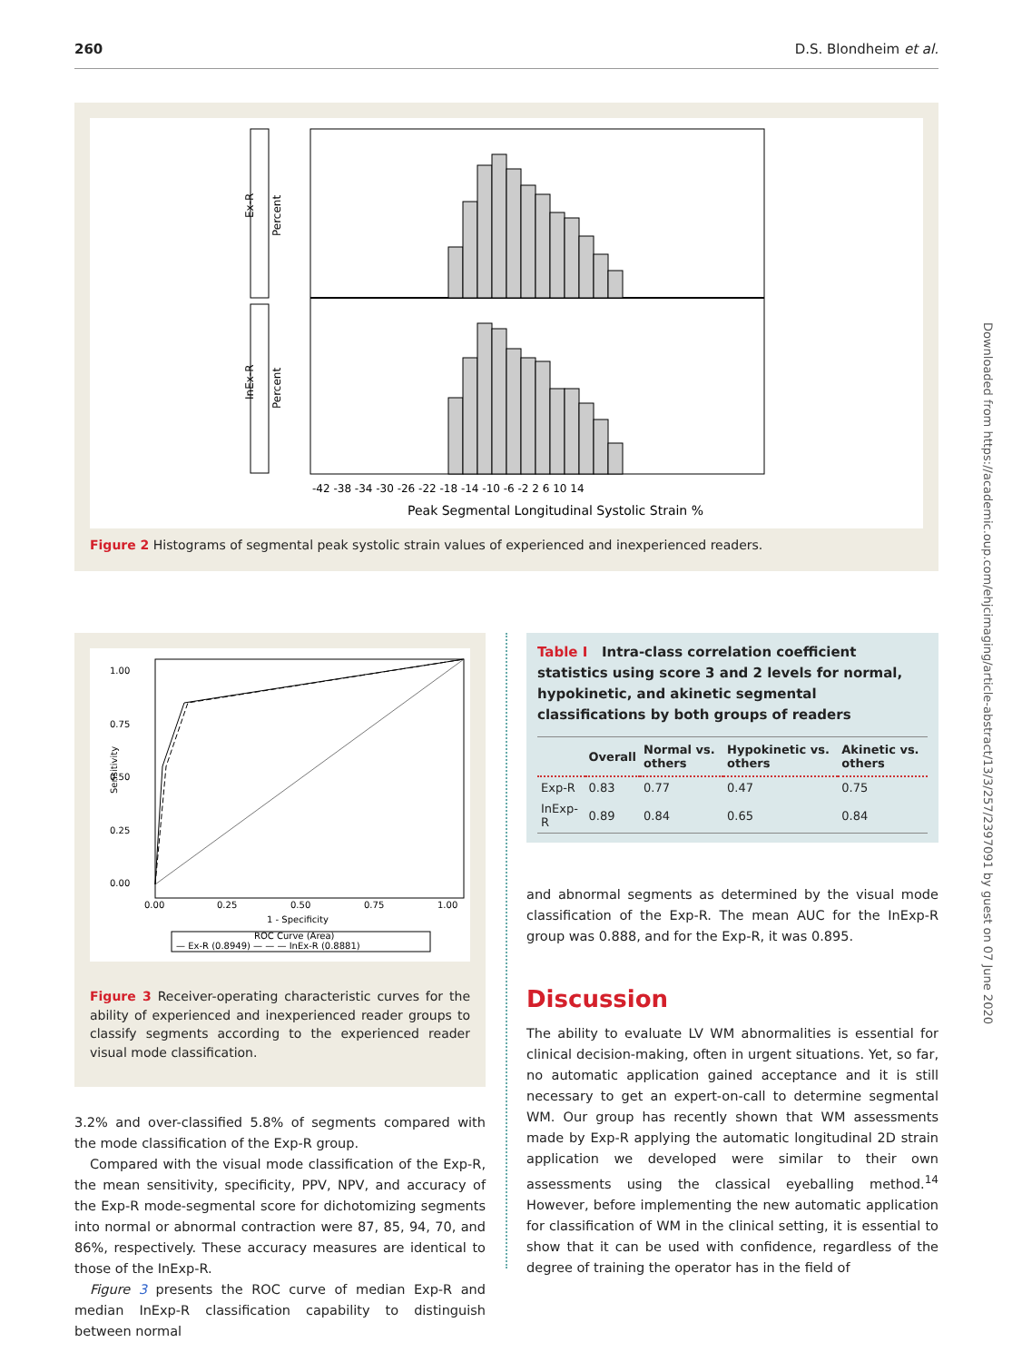260 D.S. Blondheim et al.
Ex-R
InEx-R
Percent
Percent
Peak Segmental Longitudinal Systolic Strain %
-42 -38 -34 -30 -26 -22 -18 -14 -10 -6 -2 2 6 10 14
Figure 2 Histograms of segmental peak systolic strain values of experienced and inexperienced readers.
Sensitivity
1.00
0.75
0.50
0.25
0.00
0.00
0.25
0.50
0.75
1.00
1 - Specificity
ROC Curve (Area)
— Ex-R (0.8949) — — — InEx-R (0.8881)
Figure 3 Receiver-operating characteristic curves for the ability of experienced and inexperienced reader groups to classify segments according to the experienced reader visual mode classification.
3.2% and over-classified 5.8% of segments compared with the mode classification of the Exp-R group.
Compared with the visual mode classification of the Exp-R, the mean sensitivity, specificity, PPV, NPV, and accuracy of the Exp-R mode-segmental score for dichotomizing segments into normal or abnormal contraction were 87, 85, 94, 70, and 86%, respectively. These accuracy measures are identical to those of the InExp-R.
Figure 3 presents the ROC curve of median Exp-R and median InExp-R classification capability to distinguish between normal
Table I Intra-class correlation coefficient statistics using score 3 and 2 levels for normal, hypokinetic, and akinetic segmental classifications by both groups of readers
| | Overall | Normal vs. others | Hypokinetic vs. others | Akinetic vs. others |
| --- | --- | --- | --- | --- |
| Exp-R | 0.83 | 0.77 | 0.47 | 0.75 |
| InExp-R | 0.89 | 0.84 | 0.65 | 0.84 |
and abnormal segments as determined by the visual mode classification of the Exp-R. The mean AUC for the InExp-R group was 0.888, and for the Exp-R, it was 0.895.
Discussion
The ability to evaluate LV WM abnormalities is essential for clinical decision-making, often in urgent situations. Yet, so far, no automatic application gained acceptance and it is still necessary to get an expert-on-call to determine segmental WM. Our group has recently shown that WM assessments made by Exp-R applying the automatic longitudinal 2D strain application we developed were similar to their own assessments using the classical eyeballing method.<sup>14</sup> However, before implementing the new automatic application for classification of WM in the clinical setting, it is essential to show that it can be used with confidence, regardless of the degree of training the operator has in the field of
Downloaded from https://academic.oup.com/ehjcimaging/article-abstract/13/3/257/2397091 by guest on 07 June 2020